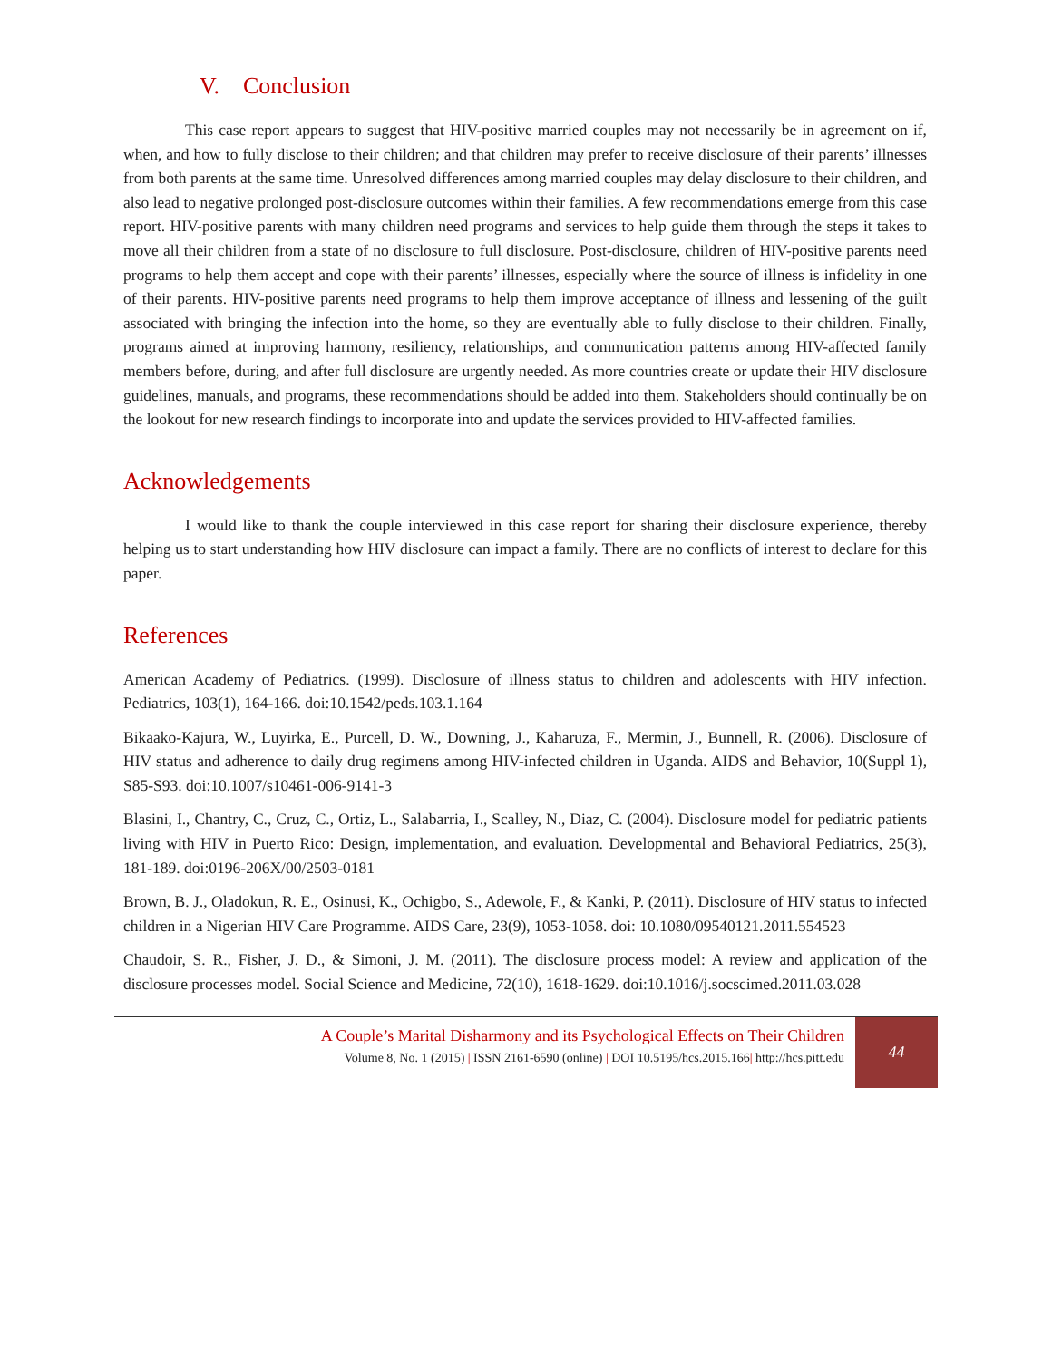V. Conclusion
This case report appears to suggest that HIV-positive married couples may not necessarily be in agreement on if, when, and how to fully disclose to their children; and that children may prefer to receive disclosure of their parents’ illnesses from both parents at the same time. Unresolved differences among married couples may delay disclosure to their children, and also lead to negative prolonged post-disclosure outcomes within their families. A few recommendations emerge from this case report. HIV-positive parents with many children need programs and services to help guide them through the steps it takes to move all their children from a state of no disclosure to full disclosure. Post-disclosure, children of HIV-positive parents need programs to help them accept and cope with their parents’ illnesses, especially where the source of illness is infidelity in one of their parents. HIV-positive parents need programs to help them improve acceptance of illness and lessening of the guilt associated with bringing the infection into the home, so they are eventually able to fully disclose to their children. Finally, programs aimed at improving harmony, resiliency, relationships, and communication patterns among HIV-affected family members before, during, and after full disclosure are urgently needed. As more countries create or update their HIV disclosure guidelines, manuals, and programs, these recommendations should be added into them. Stakeholders should continually be on the lookout for new research findings to incorporate into and update the services provided to HIV-affected families.
Acknowledgements
I would like to thank the couple interviewed in this case report for sharing their disclosure experience, thereby helping us to start understanding how HIV disclosure can impact a family. There are no conflicts of interest to declare for this paper.
References
American Academy of Pediatrics. (1999). Disclosure of illness status to children and adolescents with HIV infection. Pediatrics, 103(1), 164-166. doi:10.1542/peds.103.1.164
Bikaako-Kajura, W., Luyirka, E., Purcell, D. W., Downing, J., Kaharuza, F., Mermin, J., Bunnell, R. (2006). Disclosure of HIV status and adherence to daily drug regimens among HIV-infected children in Uganda. AIDS and Behavior, 10(Suppl 1), S85-S93. doi:10.1007/s10461-006-9141-3
Blasini, I., Chantry, C., Cruz, C., Ortiz, L., Salabarria, I., Scalley, N., Diaz, C. (2004). Disclosure model for pediatric patients living with HIV in Puerto Rico: Design, implementation, and evaluation. Developmental and Behavioral Pediatrics, 25(3), 181-189. doi:0196-206X/00/2503-0181
Brown, B. J., Oladokun, R. E., Osinusi, K., Ochigbo, S., Adewole, F., & Kanki, P. (2011). Disclosure of HIV status to infected children in a Nigerian HIV Care Programme. AIDS Care, 23(9), 1053-1058. doi: 10.1080/09540121.2011.554523
Chaudoir, S. R., Fisher, J. D., & Simoni, J. M. (2011). The disclosure process model: A review and application of the disclosure processes model. Social Science and Medicine, 72(10), 1618-1629. doi:10.1016/j.socscimed.2011.03.028
A Couple’s Marital Disharmony and its Psychological Effects on Their Children
Volume 8, No. 1 (2015) | ISSN 2161-6590 (online) | DOI 10.5195/hcs.2015.166| http://hcs.pitt.edu
44